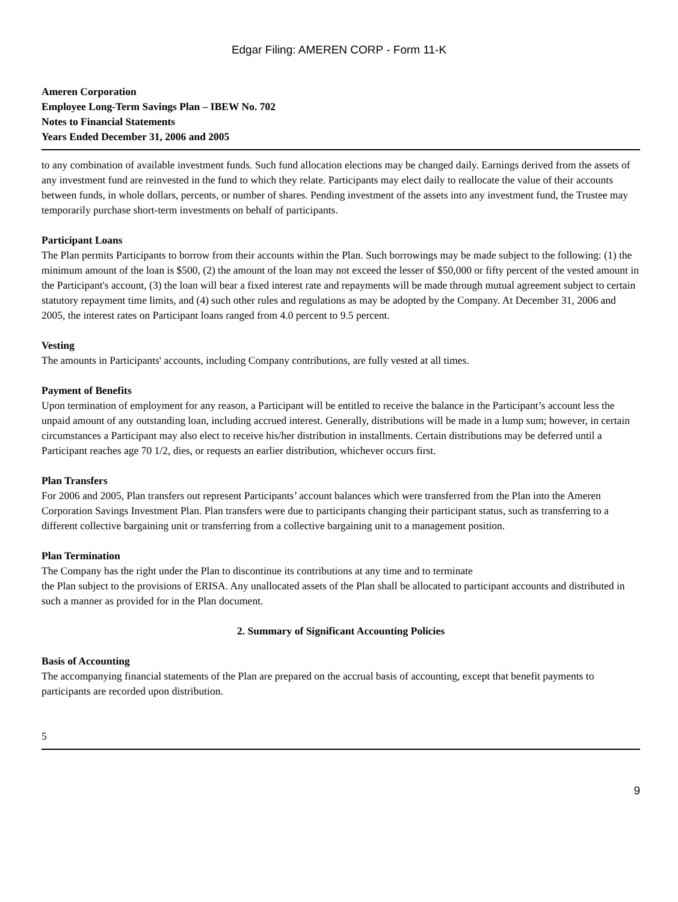Edgar Filing: AMEREN CORP - Form 11-K
Ameren Corporation
Employee Long-Term Savings Plan – IBEW No. 702
Notes to Financial Statements
Years Ended December 31, 2006 and 2005
to any combination of available investment funds. Such fund allocation elections may be changed daily. Earnings derived from the assets of any investment fund are reinvested in the fund to which they relate. Participants may elect daily to reallocate the value of their accounts between funds, in whole dollars, percents, or number of shares. Pending investment of the assets into any investment fund, the Trustee may temporarily purchase short-term investments on behalf of participants.
Participant Loans
The Plan permits Participants to borrow from their accounts within the Plan. Such borrowings may be made subject to the following: (1) the minimum amount of the loan is $500, (2) the amount of the loan may not exceed the lesser of $50,000 or fifty percent of the vested amount in the Participant's account, (3) the loan will bear a fixed interest rate and repayments will be made through mutual agreement subject to certain statutory repayment time limits, and (4) such other rules and regulations as may be adopted by the Company. At December 31, 2006 and 2005, the interest rates on Participant loans ranged from 4.0 percent to 9.5 percent.
Vesting
The amounts in Participants' accounts, including Company contributions, are fully vested at all times.
Payment of Benefits
Upon termination of employment for any reason, a Participant will be entitled to receive the balance in the Participant’s account less the unpaid amount of any outstanding loan, including accrued interest. Generally, distributions will be made in a lump sum; however, in certain circumstances a Participant may also elect to receive his/her distribution in installments. Certain distributions may be deferred until a Participant reaches age 70 1/2, dies, or requests an earlier distribution, whichever occurs first.
Plan Transfers
For 2006 and 2005, Plan transfers out represent Participants’ account balances which were transferred from the Plan into the Ameren Corporation Savings Investment Plan. Plan transfers were due to participants changing their participant status, such as transferring to a different collective bargaining unit or transferring from a collective bargaining unit to a management position.
Plan Termination
The Company has the right under the Plan to discontinue its contributions at any time and to terminate
the Plan subject to the provisions of ERISA. Any unallocated assets of the Plan shall be allocated to participant accounts and distributed in such a manner as provided for in the Plan document.
2. Summary of Significant Accounting Policies
Basis of Accounting
The accompanying financial statements of the Plan are prepared on the accrual basis of accounting, except that benefit payments to participants are recorded upon distribution.
5
9